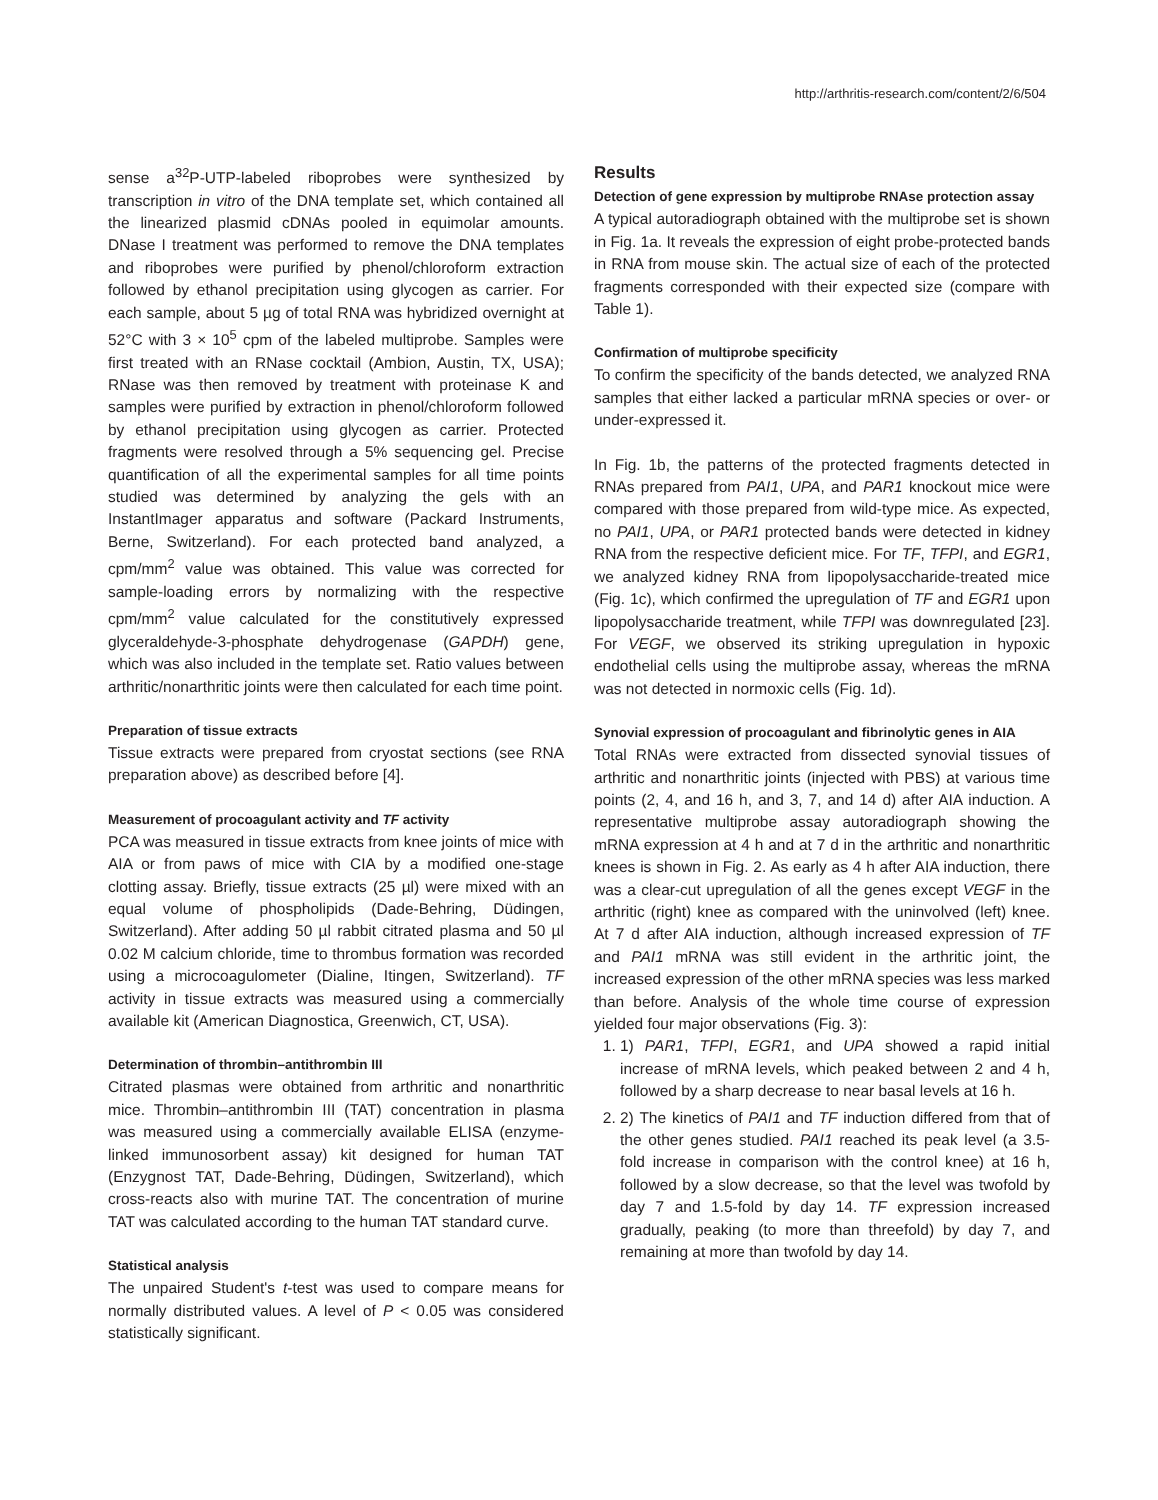http://arthritis-research.com/content/2/6/504
sense a<sup>32</sup>P-UTP-labeled riboprobes were synthesized by transcription in vitro of the DNA template set, which contained all the linearized plasmid cDNAs pooled in equimolar amounts. DNase I treatment was performed to remove the DNA templates and riboprobes were purified by phenol/chloroform extraction followed by ethanol precipitation using glycogen as carrier. For each sample, about 5 µg of total RNA was hybridized overnight at 52°C with 3 × 10<sup>5</sup> cpm of the labeled multiprobe. Samples were first treated with an RNase cocktail (Ambion, Austin, TX, USA); RNase was then removed by treatment with proteinase K and samples were purified by extraction in phenol/chloroform followed by ethanol precipitation using glycogen as carrier. Protected fragments were resolved through a 5% sequencing gel. Precise quantification of all the experimental samples for all time points studied was determined by analyzing the gels with an InstantImager apparatus and software (Packard Instruments, Berne, Switzerland). For each protected band analyzed, a cpm/mm<sup>2</sup> value was obtained. This value was corrected for sample-loading errors by normalizing with the respective cpm/mm<sup>2</sup> value calculated for the constitutively expressed glyceraldehyde-3-phosphate dehydrogenase (GAPDH) gene, which was also included in the template set. Ratio values between arthritic/nonarthritic joints were then calculated for each time point.
Preparation of tissue extracts
Tissue extracts were prepared from cryostat sections (see RNA preparation above) as described before [4].
Measurement of procoagulant activity and TF activity
PCA was measured in tissue extracts from knee joints of mice with AIA or from paws of mice with CIA by a modified one-stage clotting assay. Briefly, tissue extracts (25 µl) were mixed with an equal volume of phospholipids (Dade-Behring, Düdingen, Switzerland). After adding 50 µl rabbit citrated plasma and 50 µl 0.02 M calcium chloride, time to thrombus formation was recorded using a microcoagulometer (Dialine, Itingen, Switzerland). TF activity in tissue extracts was measured using a commercially available kit (American Diagnostica, Greenwich, CT, USA).
Determination of thrombin–antithrombin III
Citrated plasmas were obtained from arthritic and nonarthritic mice. Thrombin–antithrombin III (TAT) concentration in plasma was measured using a commercially available ELISA (enzyme-linked immunosorbent assay) kit designed for human TAT (Enzygnost TAT, Dade-Behring, Düdingen, Switzerland), which cross-reacts also with murine TAT. The concentration of murine TAT was calculated according to the human TAT standard curve.
Statistical analysis
The unpaired Student's t-test was used to compare means for normally distributed values. A level of P < 0.05 was considered statistically significant.
Results
Detection of gene expression by multiprobe RNAse protection assay
A typical autoradiograph obtained with the multiprobe set is shown in Fig. 1a. It reveals the expression of eight probe-protected bands in RNA from mouse skin. The actual size of each of the protected fragments corresponded with their expected size (compare with Table 1).
Confirmation of multiprobe specificity
To confirm the specificity of the bands detected, we analyzed RNA samples that either lacked a particular mRNA species or over- or under-expressed it.
In Fig. 1b, the patterns of the protected fragments detected in RNAs prepared from PAI1, UPA, and PAR1 knockout mice were compared with those prepared from wild-type mice. As expected, no PAI1, UPA, or PAR1 protected bands were detected in kidney RNA from the respective deficient mice. For TF, TFPI, and EGR1, we analyzed kidney RNA from lipopolysaccharide-treated mice (Fig. 1c), which confirmed the upregulation of TF and EGR1 upon lipopolysaccharide treatment, while TFPI was downregulated [23]. For VEGF, we observed its striking upregulation in hypoxic endothelial cells using the multiprobe assay, whereas the mRNA was not detected in normoxic cells (Fig. 1d).
Synovial expression of procoagulant and fibrinolytic genes in AIA
Total RNAs were extracted from dissected synovial tissues of arthritic and nonarthritic joints (injected with PBS) at various time points (2, 4, and 16 h, and 3, 7, and 14 d) after AIA induction. A representative multiprobe assay autoradiograph showing the mRNA expression at 4 h and at 7 d in the arthritic and nonarthritic knees is shown in Fig. 2. As early as 4 h after AIA induction, there was a clear-cut upregulation of all the genes except VEGF in the arthritic (right) knee as compared with the uninvolved (left) knee. At 7 d after AIA induction, although increased expression of TF and PAI1 mRNA was still evident in the arthritic joint, the increased expression of the other mRNA species was less marked than before. Analysis of the whole time course of expression yielded four major observations (Fig. 3):
1. 1) PAR1, TFPI, EGR1, and UPA showed a rapid initial increase of mRNA levels, which peaked between 2 and 4 h, followed by a sharp decrease to near basal levels at 16 h.
2. 2) The kinetics of PAI1 and TF induction differed from that of the other genes studied. PAI1 reached its peak level (a 3.5-fold increase in comparison with the control knee) at 16 h, followed by a slow decrease, so that the level was twofold by day 7 and 1.5-fold by day 14. TF expression increased gradually, peaking (to more than threefold) by day 7, and remaining at more than twofold by day 14.